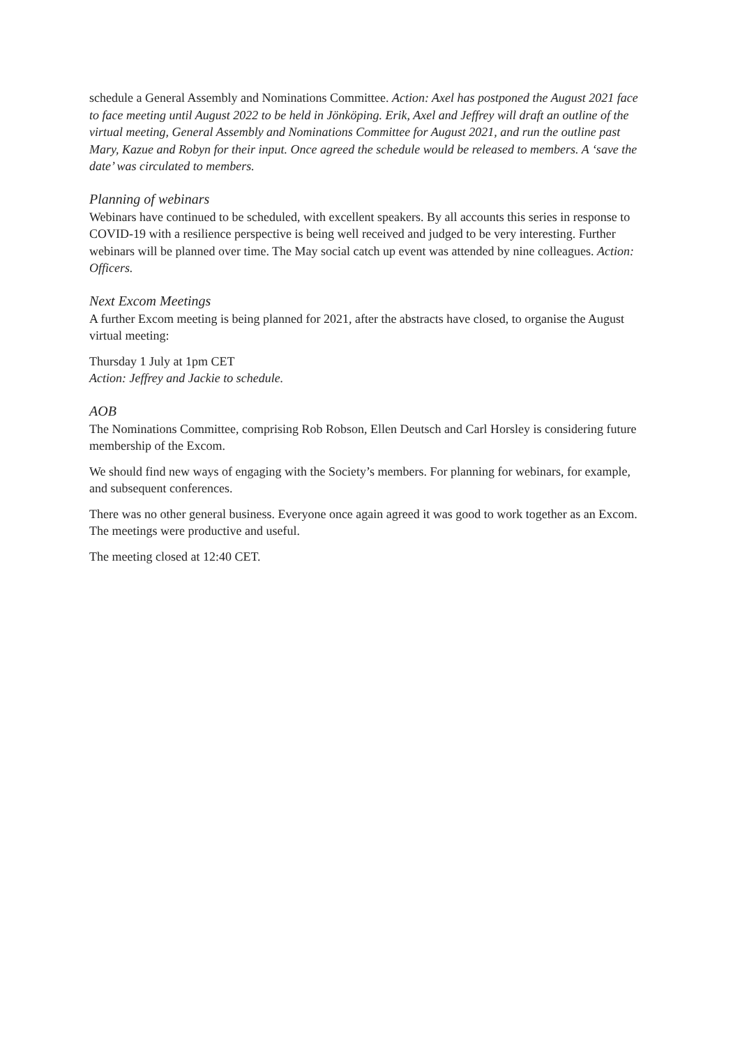schedule a General Assembly and Nominations Committee. Action: Axel has postponed the August 2021 face to face meeting until August 2022 to be held in Jönköping. Erik, Axel and Jeffrey will draft an outline of the virtual meeting, General Assembly and Nominations Committee for August 2021, and run the outline past Mary, Kazue and Robyn for their input. Once agreed the schedule would be released to members. A ‘save the date’ was circulated to members.
Planning of webinars
Webinars have continued to be scheduled, with excellent speakers. By all accounts this series in response to COVID-19 with a resilience perspective is being well received and judged to be very interesting. Further webinars will be planned over time. The May social catch up event was attended by nine colleagues. Action: Officers.
Next Excom Meetings
A further Excom meeting is being planned for 2021, after the abstracts have closed, to organise the August virtual meeting:
Thursday 1 July at 1pm CET
Action: Jeffrey and Jackie to schedule.
AOB
The Nominations Committee, comprising Rob Robson, Ellen Deutsch and Carl Horsley is considering future membership of the Excom.
We should find new ways of engaging with the Society’s members. For planning for webinars, for example, and subsequent conferences.
There was no other general business. Everyone once again agreed it was good to work together as an Excom. The meetings were productive and useful.
The meeting closed at 12:40 CET.